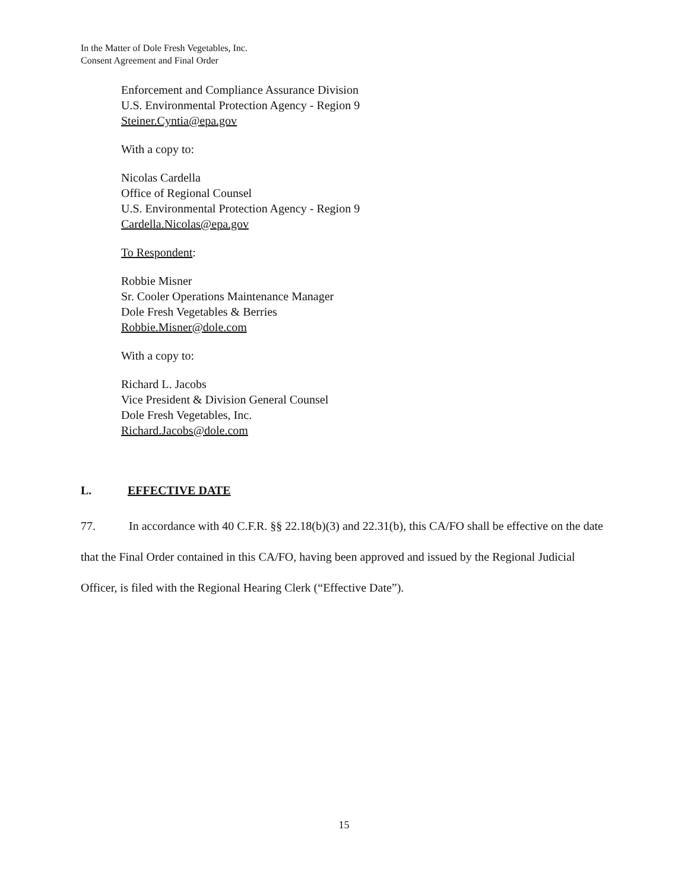In the Matter of Dole Fresh Vegetables, Inc.
Consent Agreement and Final Order
Enforcement and Compliance Assurance Division
U.S. Environmental Protection Agency - Region 9
Steiner.Cyntia@epa.gov
With a copy to:
Nicolas Cardella
Office of Regional Counsel
U.S. Environmental Protection Agency - Region 9
Cardella.Nicolas@epa.gov
To Respondent:
Robbie Misner
Sr. Cooler Operations Maintenance Manager
Dole Fresh Vegetables & Berries
Robbie.Misner@dole.com
With a copy to:
Richard L. Jacobs
Vice President & Division General Counsel
Dole Fresh Vegetables, Inc.
Richard.Jacobs@dole.com
L. EFFECTIVE DATE
77. In accordance with 40 C.F.R. §§ 22.18(b)(3) and 22.31(b), this CA/FO shall be effective on the date that the Final Order contained in this CA/FO, having been approved and issued by the Regional Judicial Officer, is filed with the Regional Hearing Clerk (“Effective Date”).
15